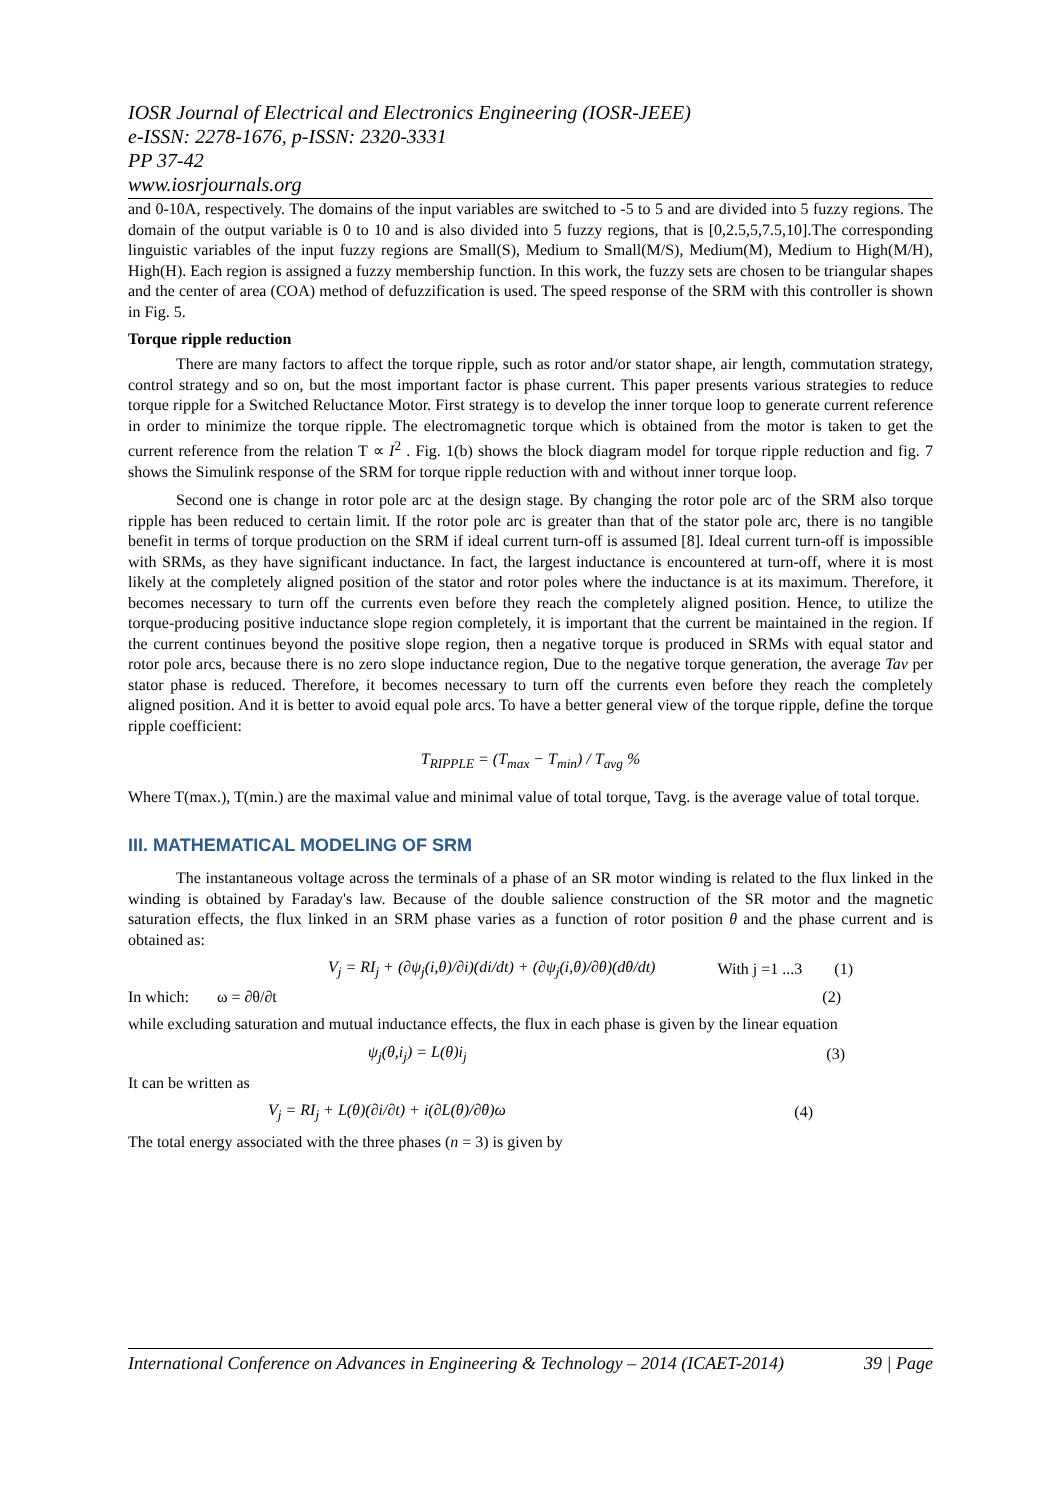IOSR Journal of Electrical and Electronics Engineering (IOSR-JEEE)
e-ISSN: 2278-1676, p-ISSN: 2320-3331
PP 37-42
www.iosrjournals.org
and 0-10A, respectively. The domains of the input variables are switched to -5 to 5 and are divided into 5 fuzzy regions. The domain of the output variable is 0 to 10 and is also divided into 5 fuzzy regions, that is [0,2.5,5,7.5,10].The corresponding linguistic variables of the input fuzzy regions are Small(S), Medium to Small(M/S), Medium(M), Medium to High(M/H), High(H). Each region is assigned a fuzzy membership function. In this work, the fuzzy sets are chosen to be triangular shapes and the center of area (COA) method of defuzzification is used. The speed response of the SRM with this controller is shown in Fig. 5.
Torque ripple reduction
There are many factors to affect the torque ripple, such as rotor and/or stator shape, air length, commutation strategy, control strategy and so on, but the most important factor is phase current. This paper presents various strategies to reduce torque ripple for a Switched Reluctance Motor. First strategy is to develop the inner torque loop to generate current reference in order to minimize the torque ripple. The electromagnetic torque which is obtained from the motor is taken to get the current reference from the relation T ∝ I<sup>2</sup> . Fig. 1(b) shows the block diagram model for torque ripple reduction and fig. 7 shows the Simulink response of the SRM for torque ripple reduction with and without inner torque loop.
Second one is change in rotor pole arc at the design stage. By changing the rotor pole arc of the SRM also torque ripple has been reduced to certain limit. If the rotor pole arc is greater than that of the stator pole arc, there is no tangible benefit in terms of torque production on the SRM if ideal current turn-off is assumed [8]. Ideal current turn-off is impossible with SRMs, as they have significant inductance. In fact, the largest inductance is encountered at turn-off, where it is most likely at the completely aligned position of the stator and rotor poles where the inductance is at its maximum. Therefore, it becomes necessary to turn off the currents even before they reach the completely aligned position. Hence, to utilize the torque-producing positive inductance slope region completely, it is important that the current be maintained in the region. If the current continues beyond the positive slope region, then a negative torque is produced in SRMs with equal stator and rotor pole arcs, because there is no zero slope inductance region, Due to the negative torque generation, the average Tav per stator phase is reduced. Therefore, it becomes necessary to turn off the currents even before they reach the completely aligned position. And it is better to avoid equal pole arcs. To have a better general view of the torque ripple, define the torque ripple coefficient:
T<sub>RIPPLE</sub> = (T<sub>max</sub> − T<sub>min</sub>) / T<sub>avg</sub> %
Where T(max.), T(min.) are the maximal value and minimal value of total torque, Tavg. is the average value of total torque.
III. MATHEMATICAL MODELING OF SRM
The instantaneous voltage across the terminals of a phase of an SR motor winding is related to the flux linked in the winding is obtained by Faraday's law. Because of the double salience construction of the SR motor and the magnetic saturation effects, the flux linked in an SRM phase varies as a function of rotor position θ and the phase current and is obtained as:
V<sub>j</sub> = RI<sub>j</sub> + (∂ψ<sub>j</sub>(i,θ)/∂i)(di/dt) + (∂ψ<sub>j</sub>(i,θ)/∂θ)(dθ/dt) With j =1 ...3 (1)
In which: ω = ∂θ/∂t (2)
while excluding saturation and mutual inductance effects, the flux in each phase is given by the linear equation
ψ<sub>j</sub>(θ,i<sub>j</sub>) = L(θ)i<sub>j</sub> (3)
It can be written as
V<sub>j</sub> = RI<sub>j</sub> + L(θ)(∂i/∂t) + i(∂L(θ)/∂θ)ω (4)
The total energy associated with the three phases (n = 3) is given by
International Conference on Advances in Engineering & Technology – 2014 (ICAET-2014) 39 | Page